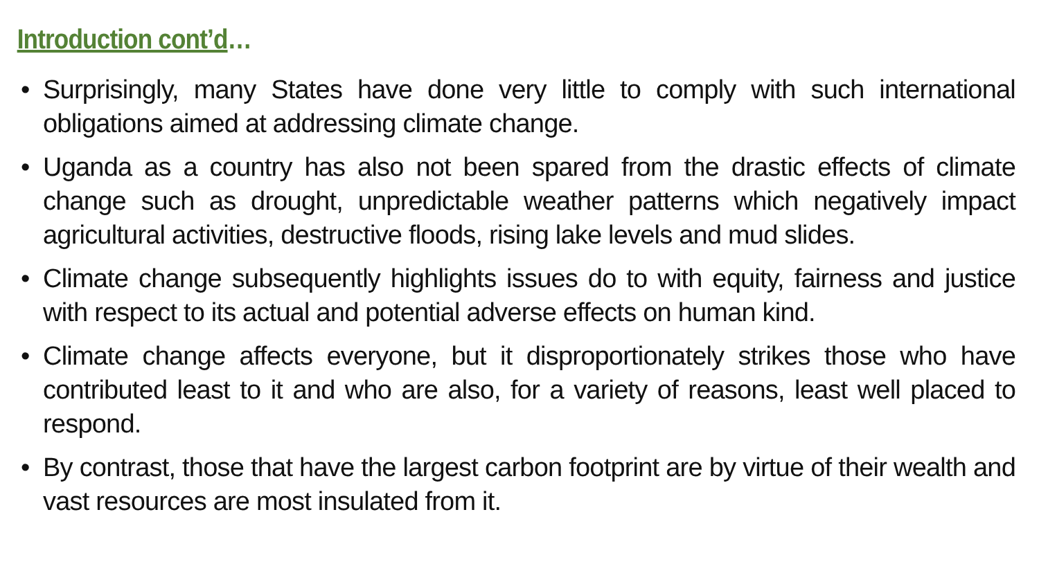Introduction cont’d…
• Surprisingly, many States have done very little to comply with such international obligations aimed at addressing climate change.
• Uganda as a country has also not been spared from the drastic effects of climate change such as drought, unpredictable weather patterns which negatively impact agricultural activities, destructive floods, rising lake levels and mud slides.
• Climate change subsequently highlights issues do to with equity, fairness and justice with respect to its actual and potential adverse effects on human kind.
• Climate change affects everyone, but it disproportionately strikes those who have contributed least to it and who are also, for a variety of reasons, least well placed to respond.
• By contrast, those that have the largest carbon footprint are by virtue of their wealth and vast resources are most insulated from it.